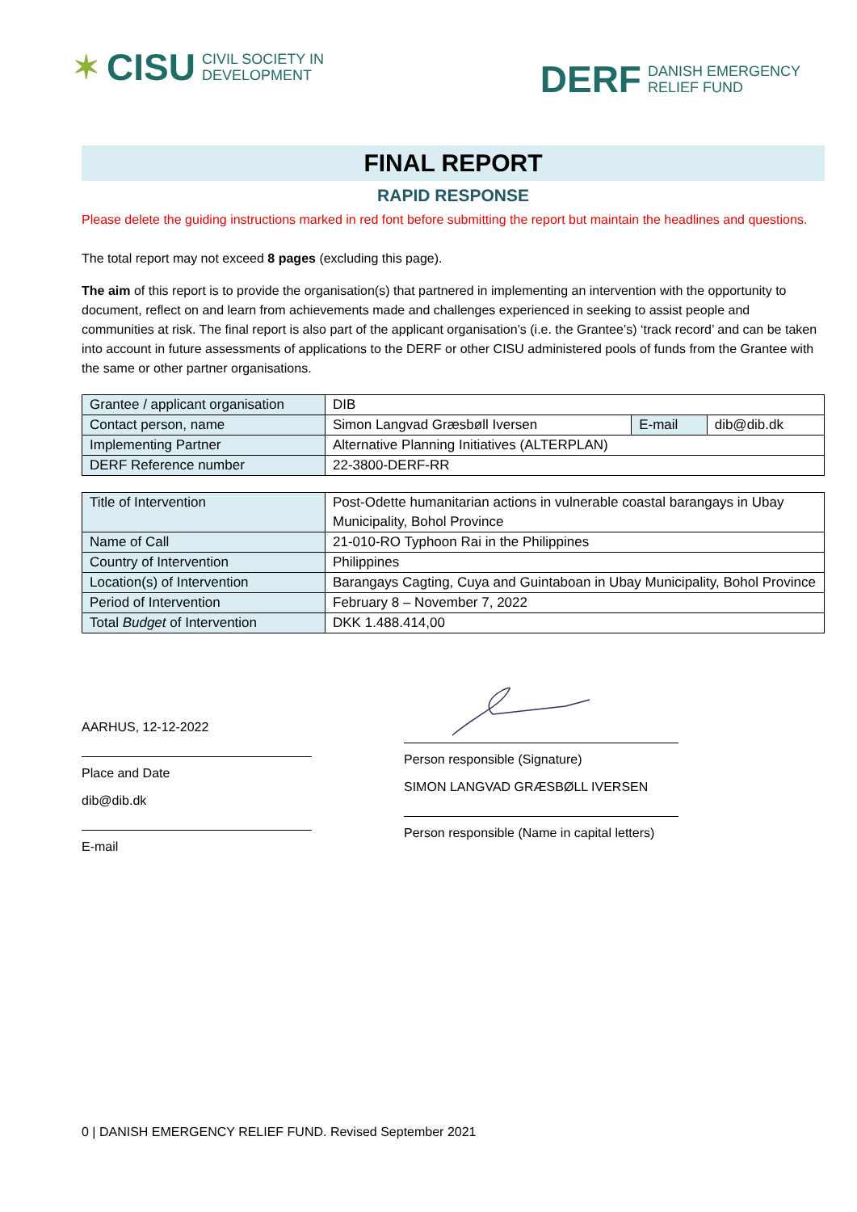✶ CISU CIVIL SOCIETY IN
DEVELOPMENT
DERF DANISH EMERGENCY
RELIEF FUND
FINAL REPORT
RAPID RESPONSE
Please delete the guiding instructions marked in red font before submitting the report but maintain the headlines and questions.
The total report may not exceed 8 pages (excluding this page).
The aim of this report is to provide the organisation(s) that partnered in implementing an intervention with the opportunity to document, reflect on and learn from achievements made and challenges experienced in seeking to assist people and communities at risk. The final report is also part of the applicant organisation’s (i.e. the Grantee’s) ‘track record’ and can be taken into account in future assessments of applications to the DERF or other CISU administered pools of funds from the Grantee with the same or other partner organisations.
| Grantee / applicant organisation | DIB | | |
| Contact person, name | Simon Langvad Græsbøll Iversen | E-mail | dib@dib.dk |
| Implementing Partner | Alternative Planning Initiatives (ALTERPLAN) | | |
| DERF Reference number | 22-3800-DERF-RR | | |
| Title of Intervention | Post-Odette humanitarian actions in vulnerable coastal barangays in Ubay Municipality, Bohol Province |
| Name of Call | 21-010-RO Typhoon Rai in the Philippines |
| Country of Intervention | Philippines |
| Location(s) of Intervention | Barangays Cagting, Cuya and Guintaboan in Ubay Municipality, Bohol Province |
| Period of Intervention | February 8 – November 7, 2022 |
| Total Budget of Intervention | DKK 1.488.414,00 |
AARHUS, 12-12-2022
Place and Date
dib@dib.dk
E-mail
Person responsible (Signature)
SIMON LANGVAD GRÆSBØLL IVERSEN
Person responsible (Name in capital letters)
0 | DANISH EMERGENCY RELIEF FUND. Revised September 2021